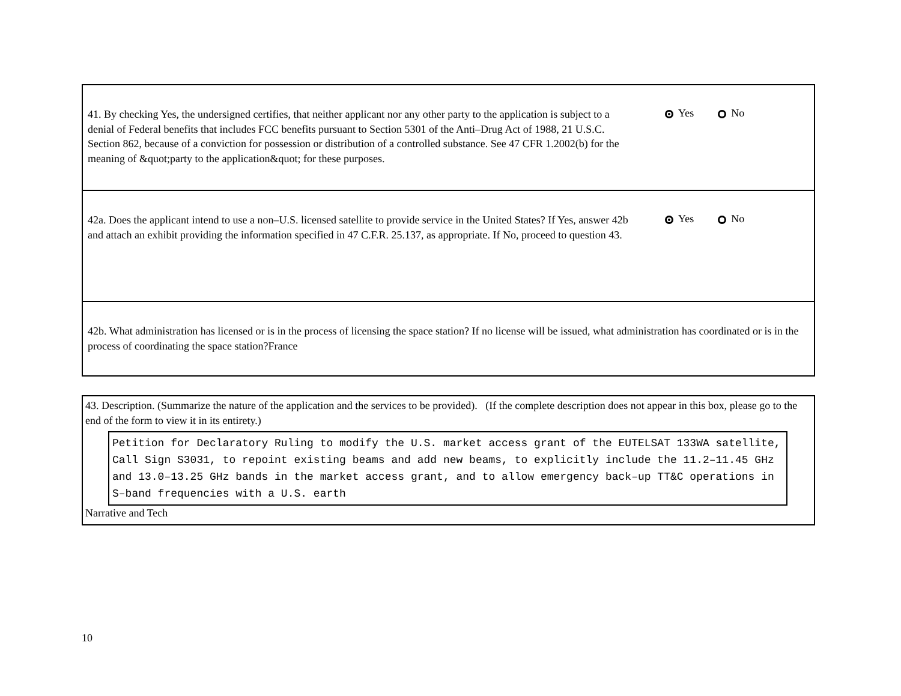41. By checking Yes, the undersigned certifies, that neither applicant nor any other party to the application is subject to a denial of Federal benefits that includes FCC benefits pursuant to Section 5301 of the Anti–Drug Act of 1988, 21 U.S.C. Section 862, because of a conviction for possession or distribution of a controlled substance. See 47 CFR 1.2002(b) for the meaning of &quot;party to the application&quot; for these purposes.
Yes No
42a. Does the applicant intend to use a non–U.S. licensed satellite to provide service in the United States? If Yes, answer 42b and attach an exhibit providing the information specified in 47 C.F.R. 25.137, as appropriate. If No, proceed to question 43.
Yes No
42b. What administration has licensed or is in the process of licensing the space station? If no license will be issued, what administration has coordinated or is in the process of coordinating the space station?France
43. Description. (Summarize the nature of the application and the services to be provided). (If the complete description does not appear in this box, please go to the end of the form to view it in its entirety.)
Petition for Declaratory Ruling to modify the U.S. market access grant of the EUTELSAT 133WA satellite, Call Sign S3031, to repoint existing beams and add new beams, to explicitly include the 11.2–11.45 GHz and 13.0–13.25 GHz bands in the market access grant, and to allow emergency back–up TT&C operations in S–band frequencies with a U.S. earth
Narrative and Tech
10